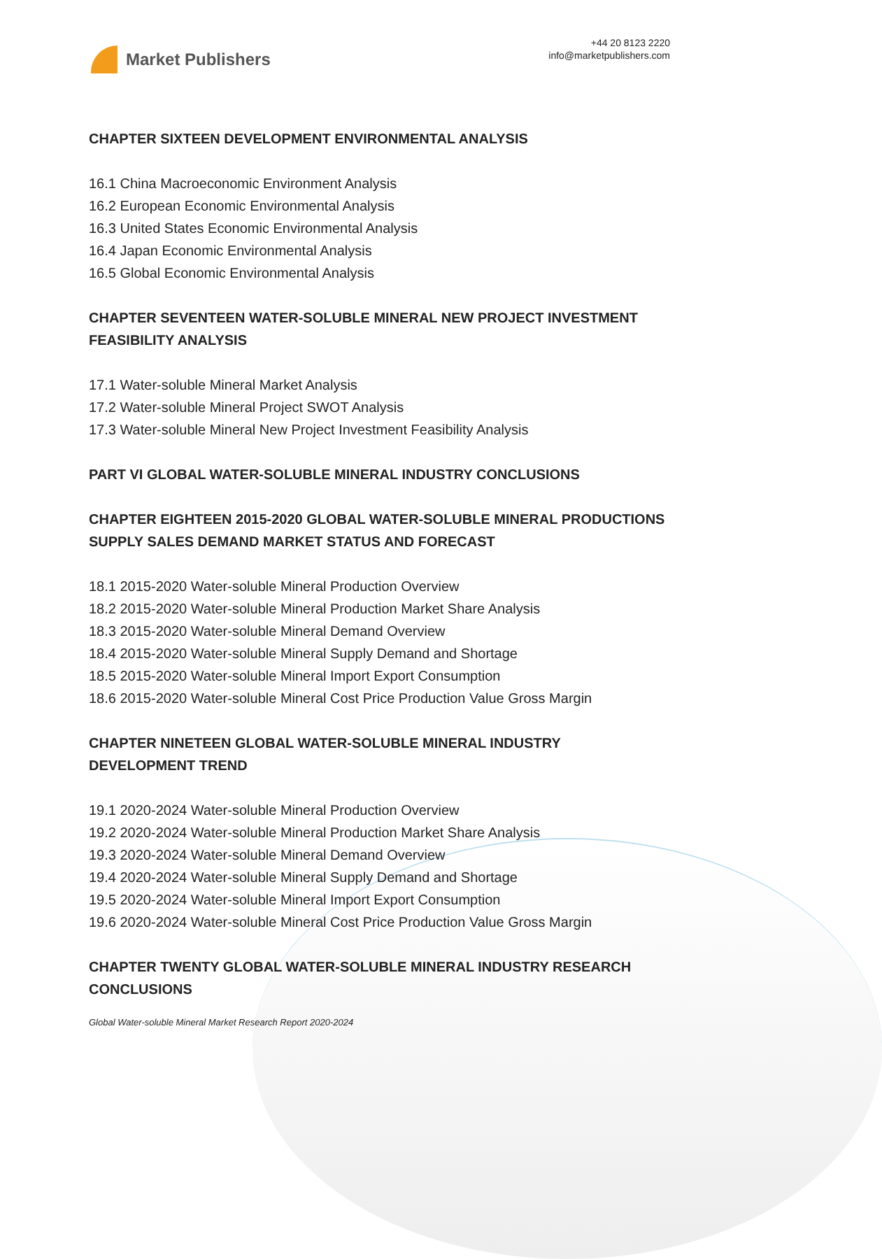Market Publishers
+44 20 8123 2220
info@marketpublishers.com
CHAPTER SIXTEEN DEVELOPMENT ENVIRONMENTAL ANALYSIS
16.1 China Macroeconomic Environment Analysis
16.2 European Economic Environmental Analysis
16.3 United States Economic Environmental Analysis
16.4 Japan Economic Environmental Analysis
16.5 Global Economic Environmental Analysis
CHAPTER SEVENTEEN WATER-SOLUBLE MINERAL NEW PROJECT INVESTMENT FEASIBILITY ANALYSIS
17.1 Water-soluble Mineral Market Analysis
17.2 Water-soluble Mineral Project SWOT Analysis
17.3 Water-soluble Mineral New Project Investment Feasibility Analysis
PART VI GLOBAL WATER-SOLUBLE MINERAL INDUSTRY CONCLUSIONS
CHAPTER EIGHTEEN 2015-2020 GLOBAL WATER-SOLUBLE MINERAL PRODUCTIONS SUPPLY SALES DEMAND MARKET STATUS AND FORECAST
18.1 2015-2020 Water-soluble Mineral Production Overview
18.2 2015-2020 Water-soluble Mineral Production Market Share Analysis
18.3 2015-2020 Water-soluble Mineral Demand Overview
18.4 2015-2020 Water-soluble Mineral Supply Demand and Shortage
18.5 2015-2020 Water-soluble Mineral Import Export Consumption
18.6 2015-2020 Water-soluble Mineral Cost Price Production Value Gross Margin
CHAPTER NINETEEN GLOBAL WATER-SOLUBLE MINERAL INDUSTRY DEVELOPMENT TREND
19.1 2020-2024 Water-soluble Mineral Production Overview
19.2 2020-2024 Water-soluble Mineral Production Market Share Analysis
19.3 2020-2024 Water-soluble Mineral Demand Overview
19.4 2020-2024 Water-soluble Mineral Supply Demand and Shortage
19.5 2020-2024 Water-soluble Mineral Import Export Consumption
19.6 2020-2024 Water-soluble Mineral Cost Price Production Value Gross Margin
CHAPTER TWENTY GLOBAL WATER-SOLUBLE MINERAL INDUSTRY RESEARCH CONCLUSIONS
Global Water-soluble Mineral Market Research Report 2020-2024